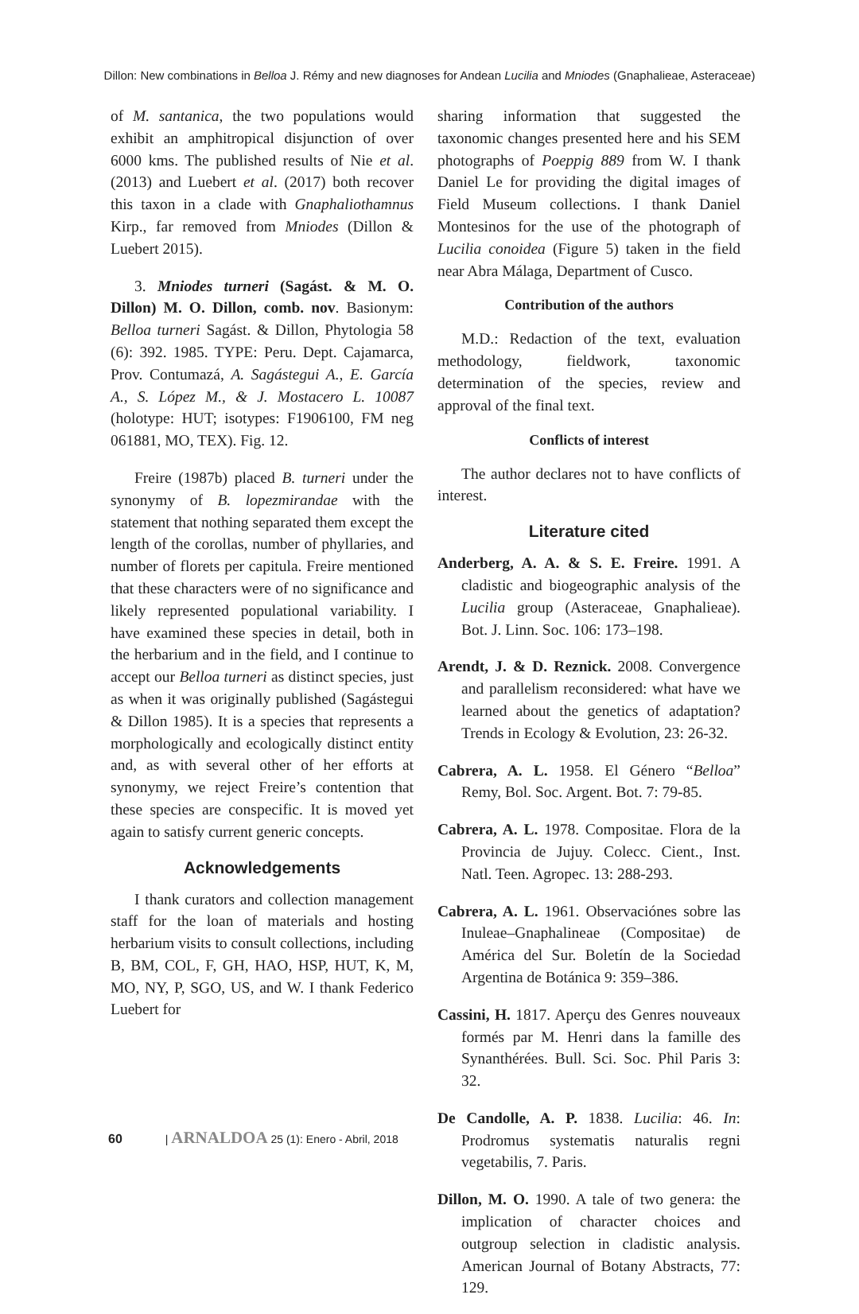Dillon: New combinations in Belloa J. Rémy and new diagnoses for Andean Lucilia and Mniodes (Gnaphalieae, Asteraceae)
of M. santanica, the two populations would exhibit an amphitropical disjunction of over 6000 kms. The published results of Nie et al. (2013) and Luebert et al. (2017) both recover this taxon in a clade with Gnaphaliothamnus Kirp., far removed from Mniodes (Dillon & Luebert 2015).
3. Mniodes turneri (Sagást. & M. O. Dillon) M. O. Dillon, comb. nov. Basionym: Belloa turneri Sagást. & Dillon, Phytologia 58 (6): 392. 1985. TYPE: Peru. Dept. Cajamarca, Prov. Contumazá, A. Sagástegui A., E. García A., S. López M., & J. Mostacero L. 10087 (holotype: HUT; isotypes: F1906100, FM neg 061881, MO, TEX). Fig. 12.
Freire (1987b) placed B. turneri under the synonymy of B. lopezmirandae with the statement that nothing separated them except the length of the corollas, number of phyllaries, and number of florets per capitula. Freire mentioned that these characters were of no significance and likely represented populational variability. I have examined these species in detail, both in the herbarium and in the field, and I continue to accept our Belloa turneri as distinct species, just as when it was originally published (Sagástegui & Dillon 1985). It is a species that represents a morphologically and ecologically distinct entity and, as with several other of her efforts at synonymy, we reject Freire’s contention that these species are conspecific. It is moved yet again to satisfy current generic concepts.
Acknowledgements
I thank curators and collection management staff for the loan of materials and hosting herbarium visits to consult collections, including B, BM, COL, F, GH, HAO, HSP, HUT, K, M, MO, NY, P, SGO, US, and W. I thank Federico Luebert for
sharing information that suggested the taxonomic changes presented here and his SEM photographs of Poeppig 889 from W. I thank Daniel Le for providing the digital images of Field Museum collections. I thank Daniel Montesinos for the use of the photograph of Lucilia conoidea (Figure 5) taken in the field near Abra Málaga, Department of Cusco.
Contribution of the authors
M.D.: Redaction of the text, evaluation methodology, fieldwork, taxonomic determination of the species, review and approval of the final text.
Conflicts of interest
The author declares not to have conflicts of interest.
Literature cited
Anderberg, A. A. & S. E. Freire. 1991. A cladistic and biogeographic analysis of the Lucilia group (Asteraceae, Gnaphalieae). Bot. J. Linn. Soc. 106: 173–198.
Arendt, J. & D. Reznick. 2008. Convergence and parallelism reconsidered: what have we learned about the genetics of adaptation? Trends in Ecology & Evolution, 23: 26-32.
Cabrera, A. L. 1958. El Género “Belloa” Remy, Bol. Soc. Argent. Bot. 7: 79-85.
Cabrera, A. L. 1978. Compositae. Flora de la Provincia de Jujuy. Colecc. Cient., Inst. Natl. Teen. Agropec. 13: 288-293.
Cabrera, A. L. 1961. Observaciónes sobre las Inuleae–Gnaphalineae (Compositae) de América del Sur. Boletín de la Sociedad Argentina de Botánica 9: 359–386.
Cassini, H. 1817. Aperçu des Genres nouveaux formés par M. Henri dans la famille des Synanthérées. Bull. Sci. Soc. Phil Paris 3: 32.
De Candolle, A. P. 1838. Lucilia: 46. In: Prodromus systematis naturalis regni vegetabilis, 7. Paris.
Dillon, M. O. 1990. A tale of two genera: the implication of character choices and outgroup selection in cladistic analysis. American Journal of Botany Abstracts, 77: 129.
60 | ARNALDOA 25 (1): Enero - Abril, 2018